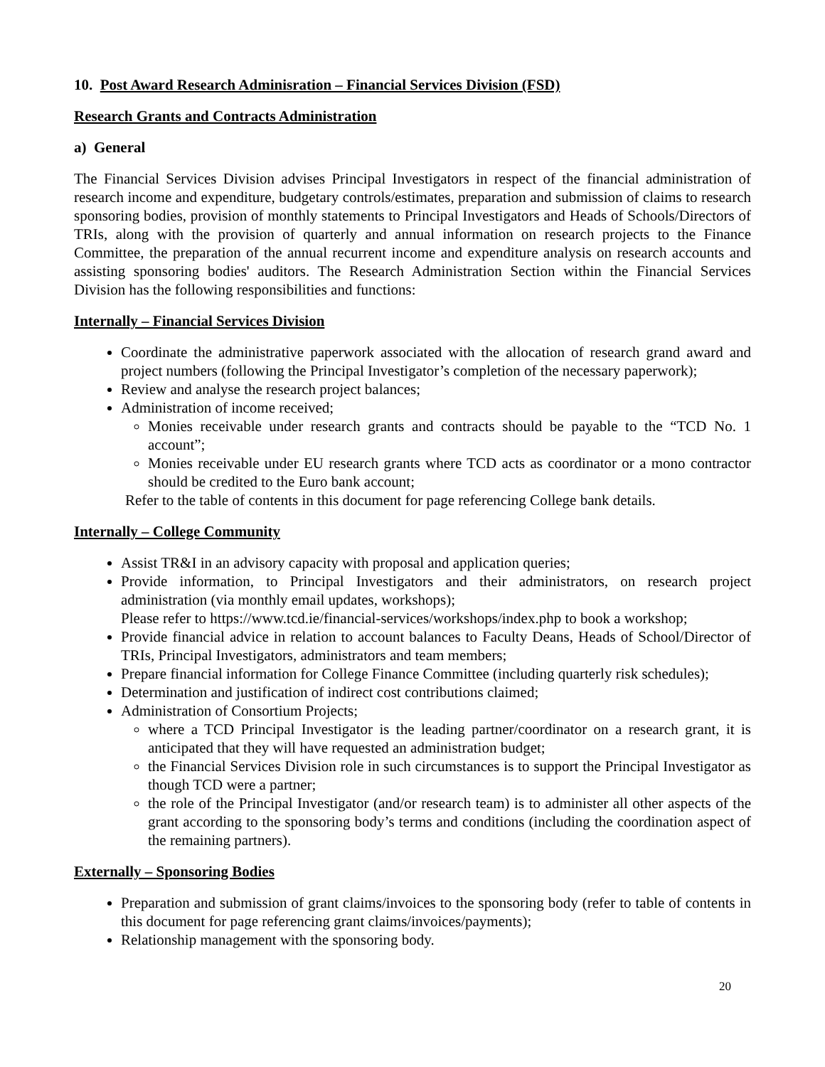10. Post Award Research Adminisration – Financial Services Division (FSD)
Research Grants and Contracts Administration
a) General
The Financial Services Division advises Principal Investigators in respect of the financial administration of research income and expenditure, budgetary controls/estimates, preparation and submission of claims to research sponsoring bodies, provision of monthly statements to Principal Investigators and Heads of Schools/Directors of TRIs, along with the provision of quarterly and annual information on research projects to the Finance Committee, the preparation of the annual recurrent income and expenditure analysis on research accounts and assisting sponsoring bodies' auditors. The Research Administration Section within the Financial Services Division has the following responsibilities and functions:
Internally – Financial Services Division
Coordinate the administrative paperwork associated with the allocation of research grand award and project numbers (following the Principal Investigator’s completion of the necessary paperwork);
Review and analyse the research project balances;
Administration of income received;
Monies receivable under research grants and contracts should be payable to the “TCD No. 1 account”;
Monies receivable under EU research grants where TCD acts as coordinator or a mono contractor should be credited to the Euro bank account;
Refer to the table of contents in this document for page referencing College bank details.
Internally – College Community
Assist TR&I in an advisory capacity with proposal and application queries;
Provide information, to Principal Investigators and their administrators, on research project administration (via monthly email updates, workshops);
Please refer to https://www.tcd.ie/financial-services/workshops/index.php to book a workshop;
Provide financial advice in relation to account balances to Faculty Deans, Heads of School/Director of TRIs, Principal Investigators, administrators and team members;
Prepare financial information for College Finance Committee (including quarterly risk schedules);
Determination and justification of indirect cost contributions claimed;
Administration of Consortium Projects;
where a TCD Principal Investigator is the leading partner/coordinator on a research grant, it is anticipated that they will have requested an administration budget;
the Financial Services Division role in such circumstances is to support the Principal Investigator as though TCD were a partner;
the role of the Principal Investigator (and/or research team) is to administer all other aspects of the grant according to the sponsoring body’s terms and conditions (including the coordination aspect of the remaining partners).
Externally – Sponsoring Bodies
Preparation and submission of grant claims/invoices to the sponsoring body (refer to table of contents in this document for page referencing grant claims/invoices/payments);
Relationship management with the sponsoring body.
20